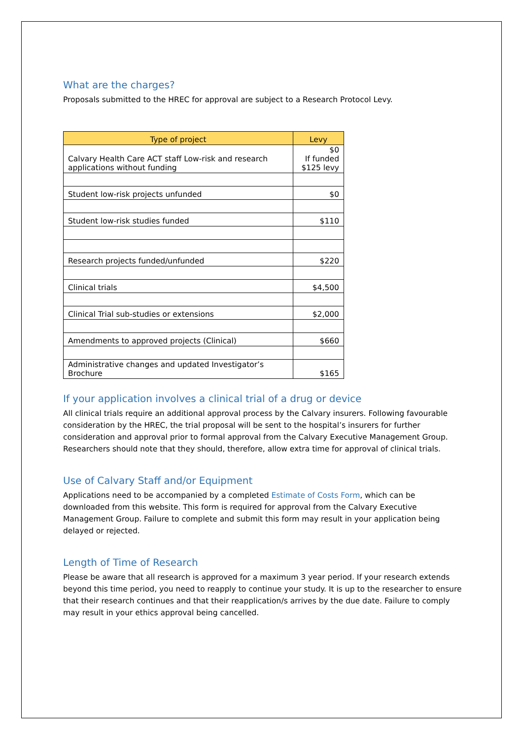What are the charges?
Proposals submitted to the HREC for approval are subject to a Research Protocol Levy.
| Type of project | Levy |
| --- | --- |
| Calvary Health Care ACT staff Low-risk and research applications without funding | $0 If funded $125 levy |
| Student low-risk projects unfunded | $0 |
| Student low-risk studies funded | $110 |
| Research projects funded/unfunded | $220 |
| Clinical trials | $4,500 |
| Clinical Trial sub-studies or extensions | $2,000 |
| Amendments to approved projects (Clinical) | $660 |
| Administrative changes and updated Investigator’s Brochure | $165 |
If your application involves a clinical trial of a drug or device
All clinical trials require an additional approval process by the Calvary insurers. Following favourable consideration by the HREC, the trial proposal will be sent to the hospital’s insurers for further consideration and approval prior to formal approval from the Calvary Executive Management Group. Researchers should note that they should, therefore, allow extra time for approval of clinical trials.
Use of Calvary Staff and/or Equipment
Applications need to be accompanied by a completed Estimate of Costs Form, which can be downloaded from this website. This form is required for approval from the Calvary Executive Management Group. Failure to complete and submit this form may result in your application being delayed or rejected.
Length of Time of Research
Please be aware that all research is approved for a maximum 3 year period. If your research extends beyond this time period, you need to reapply to continue your study. It is up to the researcher to ensure that their research continues and that their reapplication/s arrives by the due date. Failure to comply may result in your ethics approval being cancelled.